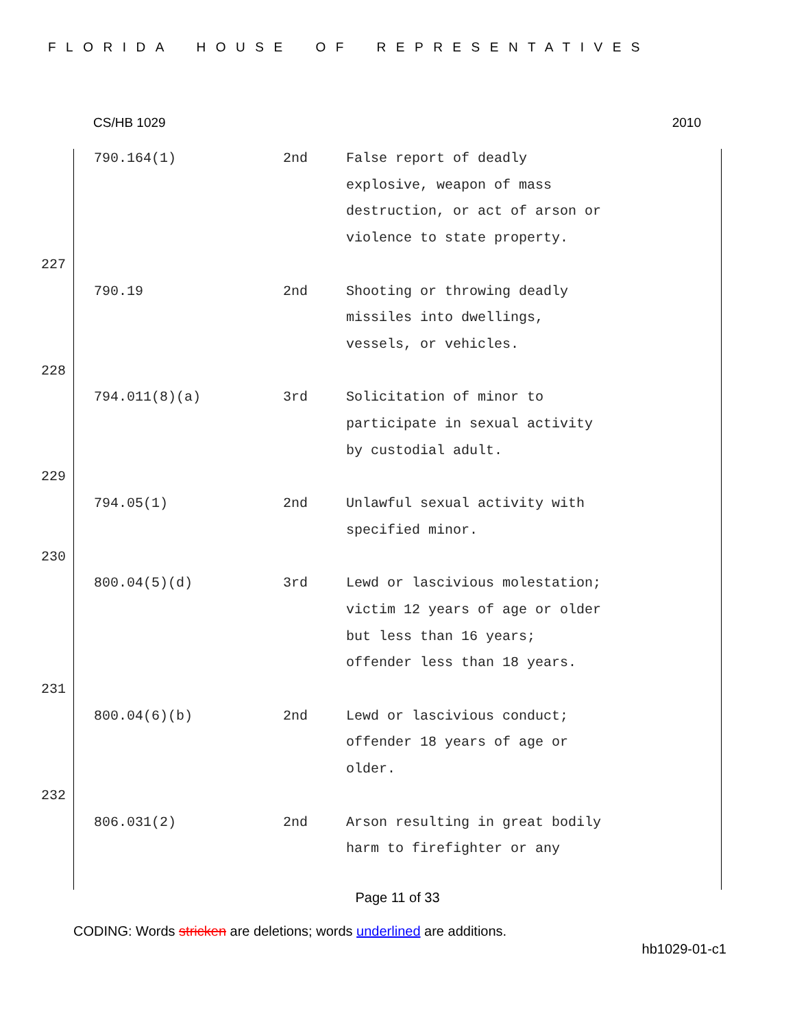FLORIDA HOUSE OF REPRESENTATIVES
CS/HB 1029 2010
| | 790.164(1) | 2nd | False report of deadly explosive, weapon of mass destruction, or act of arson or violence to state property. |
| 227 | | | |
| | 790.19 | 2nd | Shooting or throwing deadly missiles into dwellings, vessels, or vehicles. |
| 228 | | | |
| | 794.011(8)(a) | 3rd | Solicitation of minor to participate in sexual activity by custodial adult. |
| 229 | | | |
| | 794.05(1) | 2nd | Unlawful sexual activity with specified minor. |
| 230 | | | |
| | 800.04(5)(d) | 3rd | Lewd or lascivious molestation; victim 12 years of age or older but less than 16 years; offender less than 18 years. |
| 231 | | | |
| | 800.04(6)(b) | 2nd | Lewd or lascivious conduct; offender 18 years of age or older. |
| 232 | | | |
| | 806.031(2) | 2nd | Arson resulting in great bodily harm to firefighter or any |
Page 11 of 33
CODING: Words stricken are deletions; words underlined are additions.
hb1029-01-c1